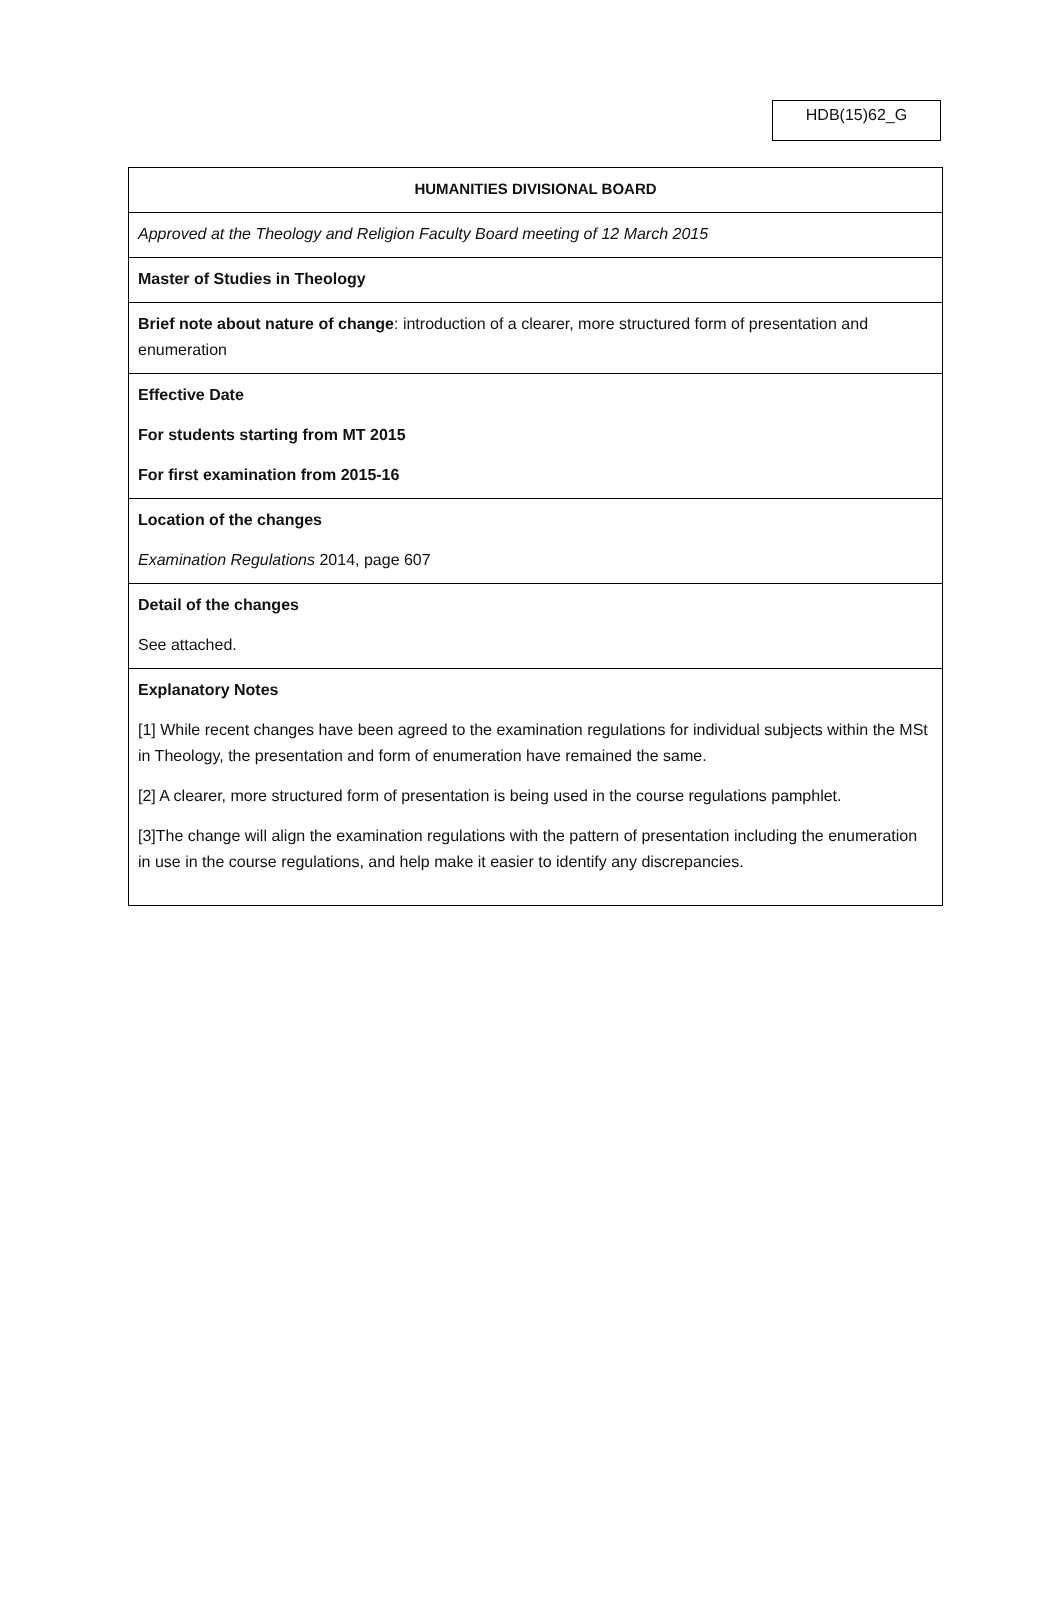HDB(15)62_G
| HUMANITIES DIVISIONAL BOARD |
| Approved at the Theology and Religion Faculty Board meeting of 12 March 2015 |
| Master of Studies in Theology |
| Brief note about nature of change : introduction of a clearer, more structured form of presentation and enumeration |
| Effective Date For students starting from MT 2015 For first examination from 2015-16 |
| Location of the changes Examination Regulations 2014, page 607 |
| Detail of the changes See attached. |
| Explanatory Notes [1] While recent changes have been agreed to the examination regulations for individual subjects within the MSt in Theology, the presentation and form of enumeration have remained the same. [2] A clearer, more structured form of presentation is being used in the course regulations pamphlet. [3]The change will align the examination regulations with the pattern of presentation including the enumeration in use in the course regulations, and help make it easier to identify any discrepancies. |